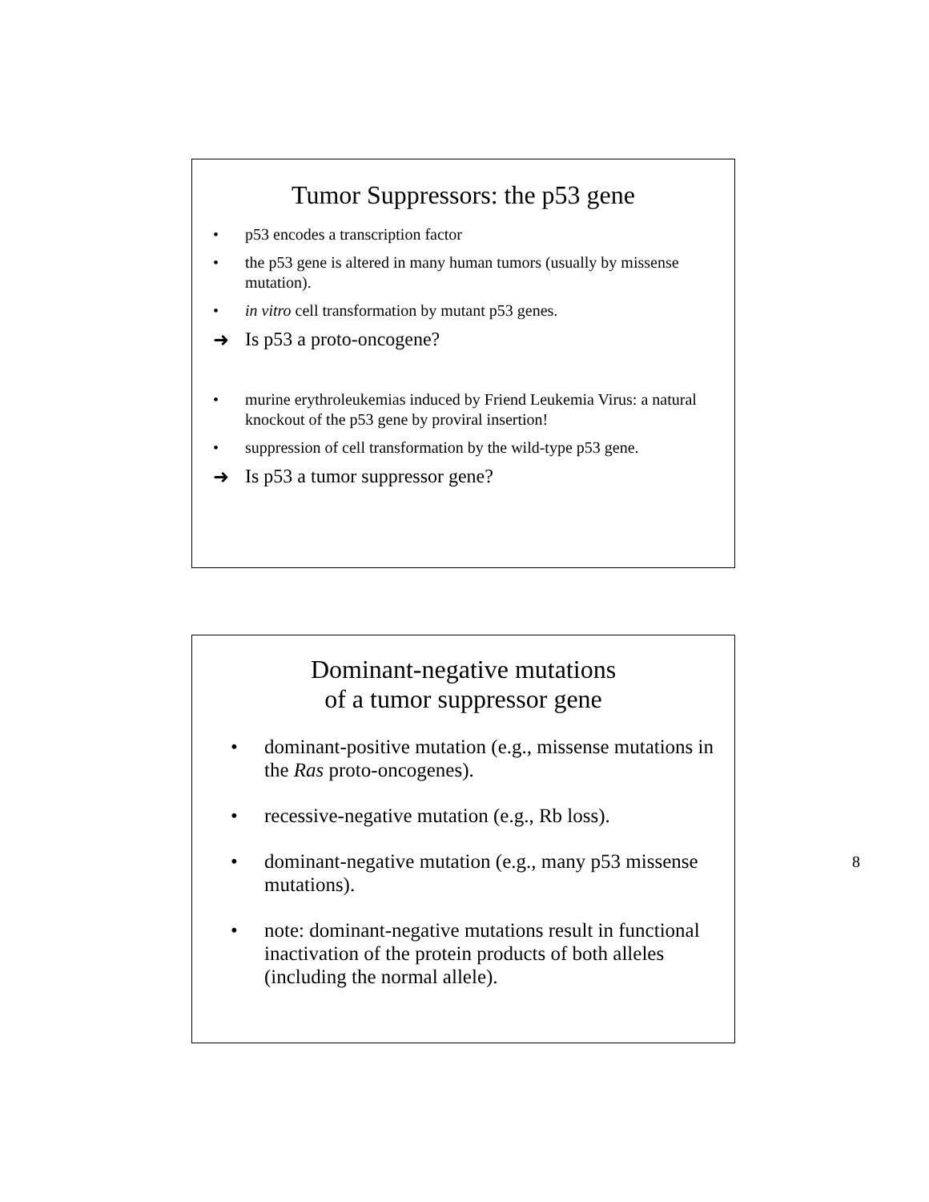Tumor Suppressors: the p53 gene
• p53 encodes a transcription factor
• the p53 gene is altered in many human tumors (usually by missense mutation).
• in vitro cell transformation by mutant p53 genes.
➜ Is p53 a proto-oncogene?
• murine erythroleukemias induced by Friend Leukemia Virus: a natural knockout of the p53 gene by proviral insertion!
• suppression of cell transformation by the wild-type p53 gene.
➜ Is p53 a tumor suppressor gene?
Dominant-negative mutations
of a tumor suppressor gene
• dominant-positive mutation (e.g., missense mutations in the Ras proto-oncogenes).
• recessive-negative mutation (e.g., Rb loss).
• dominant-negative mutation (e.g., many p53 missense mutations).
• note: dominant-negative mutations result in functional inactivation of the protein products of both alleles (including the normal allele).
8